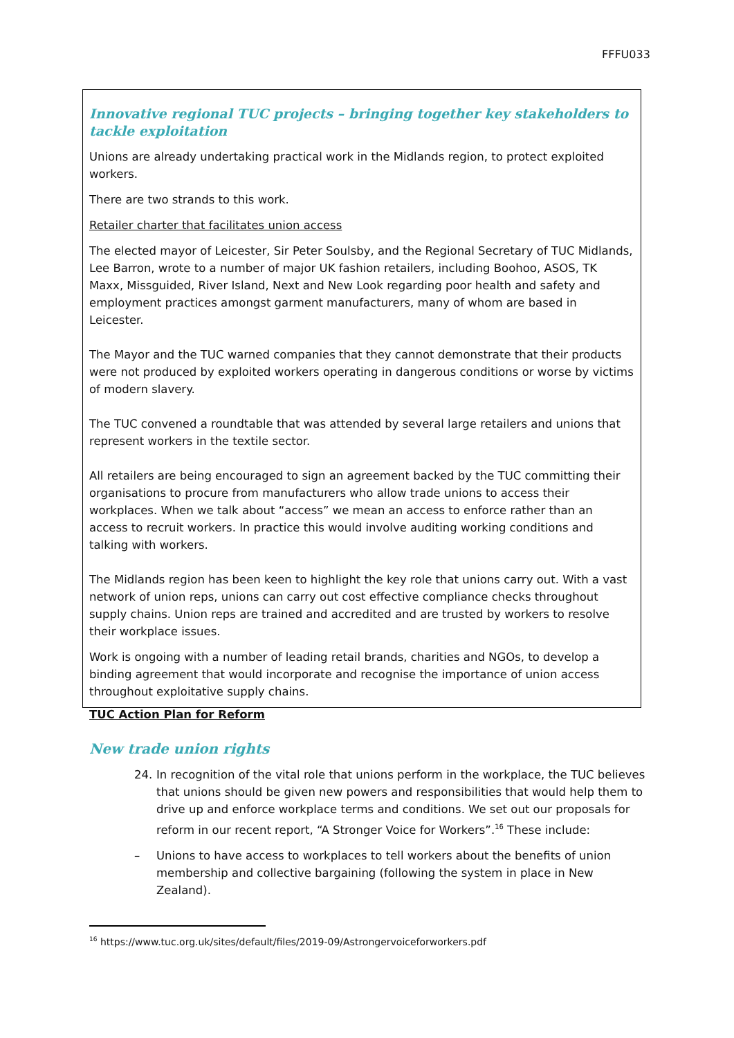FFFU033
Innovative regional TUC projects – bringing together key stakeholders to tackle exploitation
Unions are already undertaking practical work in the Midlands region, to protect exploited workers.
There are two strands to this work.
Retailer charter that facilitates union access
The elected mayor of Leicester, Sir Peter Soulsby, and the Regional Secretary of TUC Midlands, Lee Barron, wrote to a number of major UK fashion retailers, including Boohoo, ASOS, TK Maxx, Missguided, River Island, Next and New Look regarding poor health and safety and employment practices amongst garment manufacturers, many of whom are based in Leicester.
The Mayor and the TUC warned companies that they cannot demonstrate that their products were not produced by exploited workers operating in dangerous conditions or worse by victims of modern slavery.
The TUC convened a roundtable that was attended by several large retailers and unions that represent workers in the textile sector.
All retailers are being encouraged to sign an agreement backed by the TUC committing their organisations to procure from manufacturers who allow trade unions to access their workplaces. When we talk about “access” we mean an access to enforce rather than an access to recruit workers. In practice this would involve auditing working conditions and talking with workers.
The Midlands region has been keen to highlight the key role that unions carry out. With a vast network of union reps, unions can carry out cost effective compliance checks throughout supply chains. Union reps are trained and accredited and are trusted by workers to resolve their workplace issues.
Work is ongoing with a number of leading retail brands, charities and NGOs, to develop a binding agreement that would incorporate and recognise the importance of union access throughout exploitative supply chains.
TUC Action Plan for Reform
New trade union rights
24. In recognition of the vital role that unions perform in the workplace, the TUC believes that unions should be given new powers and responsibilities that would help them to drive up and enforce workplace terms and conditions. We set out our proposals for reform in our recent report, “A Stronger Voice for Workers”.<sup>16</sup> These include:
– Unions to have access to workplaces to tell workers about the benefits of union membership and collective bargaining (following the system in place in New Zealand).
<sup>16</sup> https://www.tuc.org.uk/sites/default/files/2019-09/Astrongervoiceforworkers.pdf